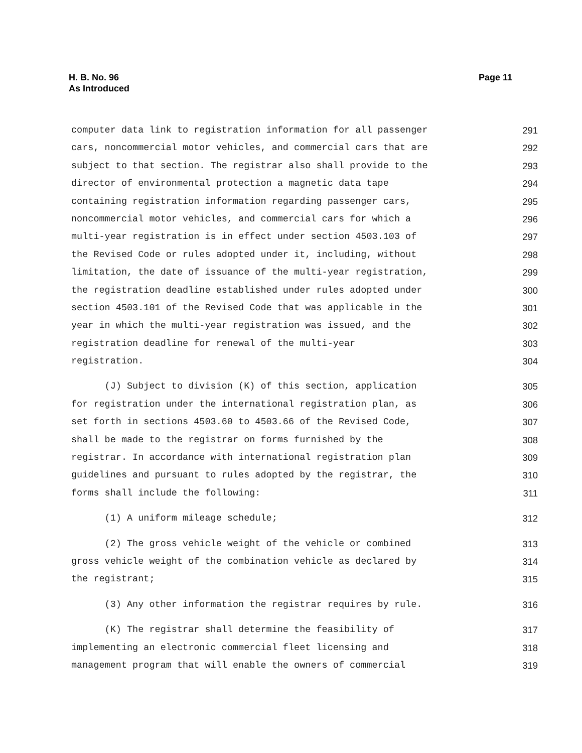H. B. No. 96
As Introduced
Page 11
computer data link to registration information for all passenger 291
cars, noncommercial motor vehicles, and commercial cars that are 292
subject to that section. The registrar also shall provide to the 293
director of environmental protection a magnetic data tape 294
containing registration information regarding passenger cars, 295
noncommercial motor vehicles, and commercial cars for which a 296
multi-year registration is in effect under section 4503.103 of 297
the Revised Code or rules adopted under it, including, without 298
limitation, the date of issuance of the multi-year registration, 299
the registration deadline established under rules adopted under 300
section 4503.101 of the Revised Code that was applicable in the 301
year in which the multi-year registration was issued, and the 302
registration deadline for renewal of the multi-year 303
registration. 304
(J) Subject to division (K) of this section, application 305
for registration under the international registration plan, as 306
set forth in sections 4503.60 to 4503.66 of the Revised Code, 307
shall be made to the registrar on forms furnished by the 308
registrar. In accordance with international registration plan 309
guidelines and pursuant to rules adopted by the registrar, the 310
forms shall include the following: 311
(1) A uniform mileage schedule; 312
(2) The gross vehicle weight of the vehicle or combined 313
gross vehicle weight of the combination vehicle as declared by 314
the registrant; 315
(3) Any other information the registrar requires by rule. 316
(K) The registrar shall determine the feasibility of 317
implementing an electronic commercial fleet licensing and 318
management program that will enable the owners of commercial 319